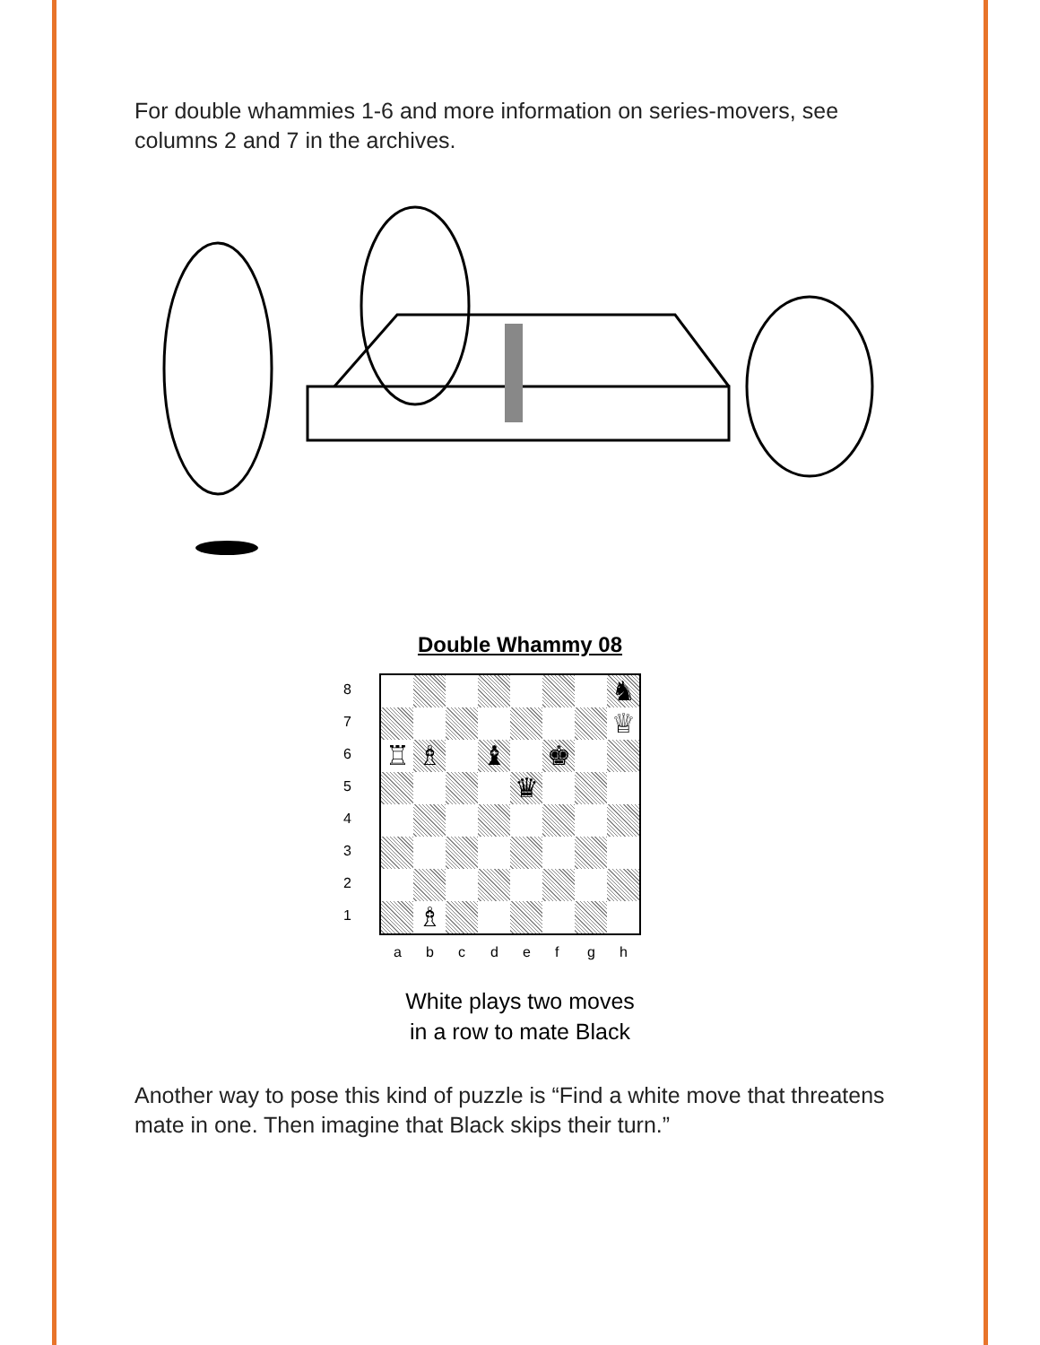For double whammies 1-6 and more information on series-movers, see columns 2 and 7 in the archives.
Double Whammy 08
8
7
6
5
4
3
2
1
♞
♕
♖
♗
♝
♚
♛
♗
a b c d e f g h
White plays two moves
in a row to mate Black
Another way to pose this kind of puzzle is “Find a white move that threatens mate in one. Then imagine that Black skips their turn.”